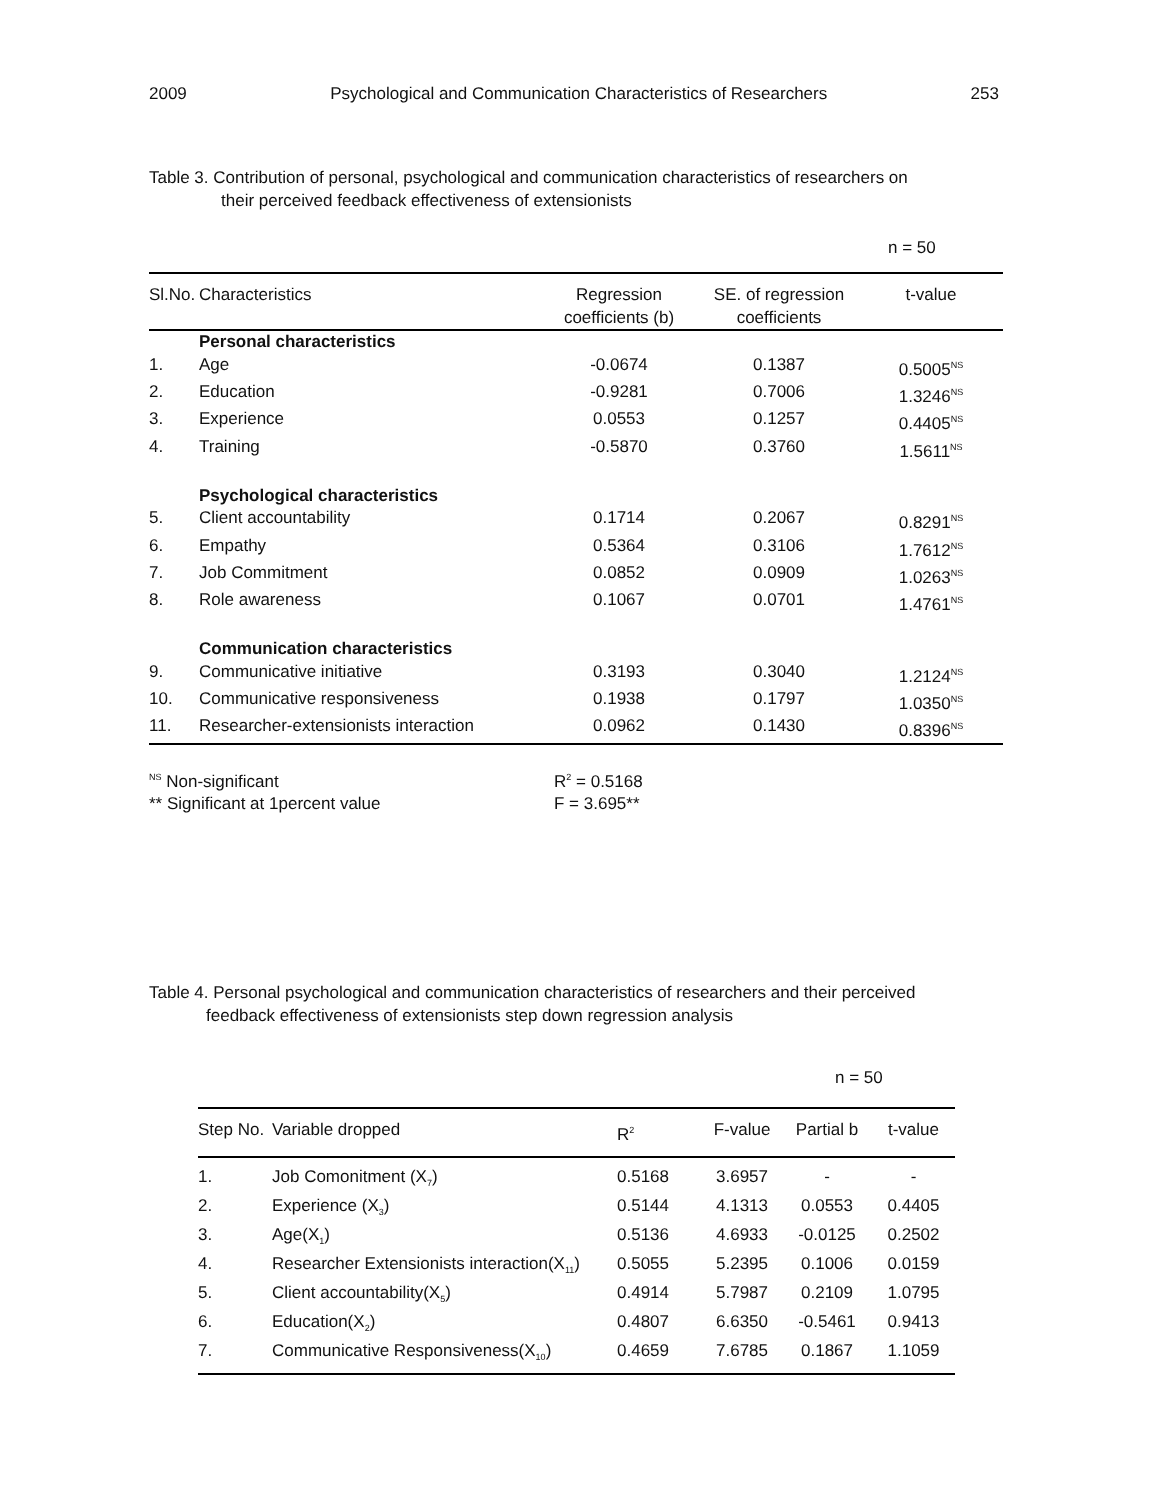2009 Psychological and Communication Characteristics of Researchers 253
Table 3. Contribution of personal, psychological and communication characteristics of researchers on
their perceived feedback effectiveness of extensionists
n = 50
| Sl.No. | Characteristics | Regression coefficients (b) | SE. of regression coefficients | t-value |
| --- | --- | --- | --- | --- |
| | Personal characteristics | | | |
| 1. | Age | -0.0674 | 0.1387 | 0.5005<sup>NS</sup> |
| 2. | Education | -0.9281 | 0.7006 | 1.3246<sup>NS</sup> |
| 3. | Experience | 0.0553 | 0.1257 | 0.4405<sup>NS</sup> |
| 4. | Training | -0.5870 | 0.3760 | 1.5611<sup>NS</sup> |
| | Psychological characteristics | | | |
| 5. | Client accountability | 0.1714 | 0.2067 | 0.8291<sup>NS</sup> |
| 6. | Empathy | 0.5364 | 0.3106 | 1.7612<sup>NS</sup> |
| 7. | Job Commitment | 0.0852 | 0.0909 | 1.0263<sup>NS</sup> |
| 8. | Role awareness | 0.1067 | 0.0701 | 1.4761<sup>NS</sup> |
| | Communication characteristics | | | |
| 9. | Communicative initiative | 0.3193 | 0.3040 | 1.2124<sup>NS</sup> |
| 10. | Communicative responsiveness | 0.1938 | 0.1797 | 1.0350<sup>NS</sup> |
| 11. | Researcher-extensionists interaction | 0.0962 | 0.1430 | 0.8396<sup>NS</sup> |
| <sup>NS</sup> Non-significant | R<sup>2</sup> = 0.5168 |
| ** Significant at 1percent value | F = 3.695** |
Table 4. Personal psychological and communication characteristics of researchers and their perceived
feedback effectiveness of extensionists step down regression analysis
n = 50
| Step No. | Variable dropped | R<sup>2</sup> | F-value | Partial b | t-value |
| --- | --- | --- | --- | --- | --- |
| 1. | Job Comonitment (X<sub>7</sub>) | 0.5168 | 3.6957 | - | - |
| 2. | Experience (X<sub>3</sub>) | 0.5144 | 4.1313 | 0.0553 | 0.4405 |
| 3. | Age(X<sub>1</sub>) | 0.5136 | 4.6933 | -0.0125 | 0.2502 |
| 4. | Researcher Extensionists interaction(X<sub>11</sub>) | 0.5055 | 5.2395 | 0.1006 | 0.0159 |
| 5. | Client accountability(X<sub>5</sub>) | 0.4914 | 5.7987 | 0.2109 | 1.0795 |
| 6. | Education(X<sub>2</sub>) | 0.4807 | 6.6350 | -0.5461 | 0.9413 |
| 7. | Communicative Responsiveness(X<sub>10</sub>) | 0.4659 | 7.6785 | 0.1867 | 1.1059 |